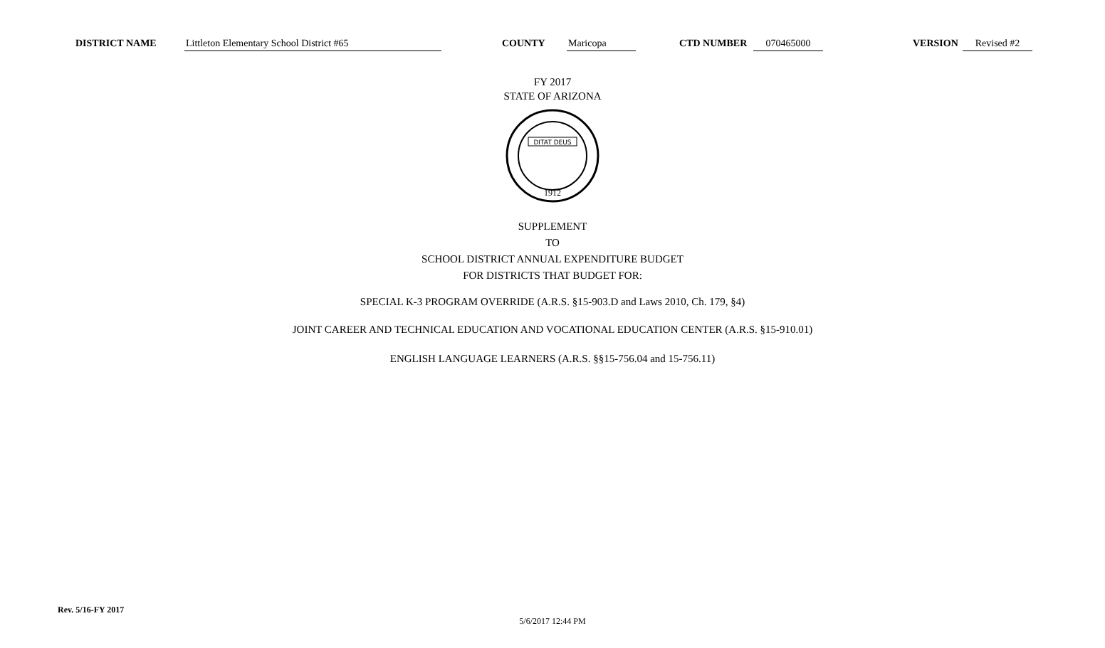DISTRICT NAME Littleton Elementary School District #65 COUNTY Maricopa CTD NUMBER 070465000 VERSION Revised #2
FY 2017
STATE OF ARIZONA
DITAT DEUS
1912
SUPPLEMENT
TO
SCHOOL DISTRICT ANNUAL EXPENDITURE BUDGET
FOR DISTRICTS THAT BUDGET FOR:
SPECIAL K-3 PROGRAM OVERRIDE (A.R.S. §15-903.D and Laws 2010, Ch. 179, §4)
JOINT CAREER AND TECHNICAL EDUCATION AND VOCATIONAL EDUCATION CENTER (A.R.S. §15-910.01)
ENGLISH LANGUAGE LEARNERS (A.R.S. §§15-756.04 and 15-756.11)
Rev. 5/16-FY 2017
5/6/2017 12:44 PM